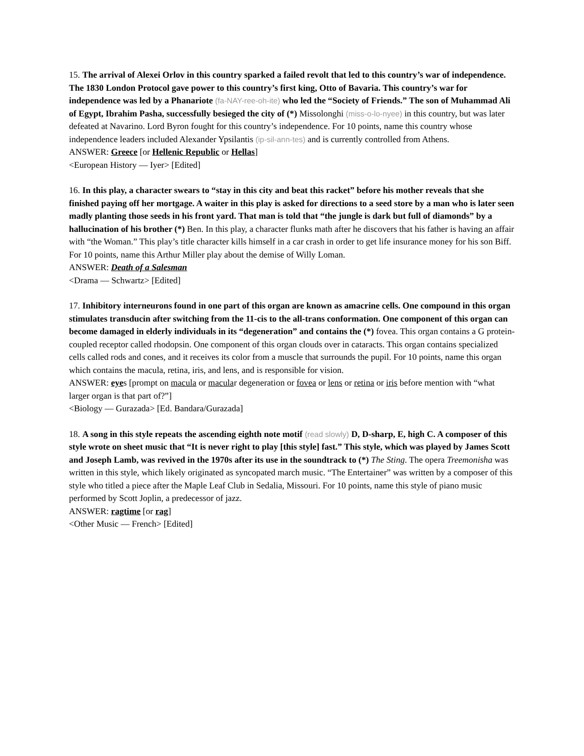15. The arrival of Alexei Orlov in this country sparked a failed revolt that led to this country’s war of independence. The 1830 London Protocol gave power to this country’s first king, Otto of Bavaria. This country’s war for independence was led by a Phanariote (fa-NAY-ree-oh-ite) who led the “Society of Friends.” The son of Muhammad Ali of Egypt, Ibrahim Pasha, successfully besieged the city of (*) Missolonghi (miss-o-lo-nyee) in this country, but was later defeated at Navarino. Lord Byron fought for this country’s independence. For 10 points, name this country whose independence leaders included Alexander Ypsilantis (ip-sil-ann-tes) and is currently controlled from Athens.
ANSWER: Greece [or Hellenic Republic or Hellas]
<European History — Iyer> [Edited]
16. In this play, a character swears to “stay in this city and beat this racket” before his mother reveals that she finished paying off her mortgage. A waiter in this play is asked for directions to a seed store by a man who is later seen madly planting those seeds in his front yard. That man is told that “the jungle is dark but full of diamonds” by a hallucination of his brother (*) Ben. In this play, a character flunks math after he discovers that his father is having an affair with “the Woman.” This play’s title character kills himself in a car crash in order to get life insurance money for his son Biff. For 10 points, name this Arthur Miller play about the demise of Willy Loman.
ANSWER: Death of a Salesman
<Drama — Schwartz> [Edited]
17. Inhibitory interneurons found in one part of this organ are known as amacrine cells. One compound in this organ stimulates transducin after switching from the 11-cis to the all-trans conformation. One component of this organ can become damaged in elderly individuals in its “degeneration” and contains the (*) fovea. This organ contains a G protein-coupled receptor called rhodopsin. One component of this organ clouds over in cataracts. This organ contains specialized cells called rods and cones, and it receives its color from a muscle that surrounds the pupil. For 10 points, name this organ which contains the macula, retina, iris, and lens, and is responsible for vision.
ANSWER: eyes [prompt on macula or macular degeneration or fovea or lens or retina or iris before mention with “what larger organ is that part of?”]
<Biology — Gurazada> [Ed. Bandara/Gurazada]
18. A song in this style repeats the ascending eighth note motif (read slowly) D, D-sharp, E, high C. A composer of this style wrote on sheet music that “It is never right to play [this style] fast.” This style, which was played by James Scott and Joseph Lamb, was revived in the 1970s after its use in the soundtrack to (*) The Sting. The opera Treemonisha was written in this style, which likely originated as syncopated march music. “The Entertainer” was written by a composer of this style who titled a piece after the Maple Leaf Club in Sedalia, Missouri. For 10 points, name this style of piano music performed by Scott Joplin, a predecessor of jazz.
ANSWER: ragtime [or rag]
<Other Music — French> [Edited]